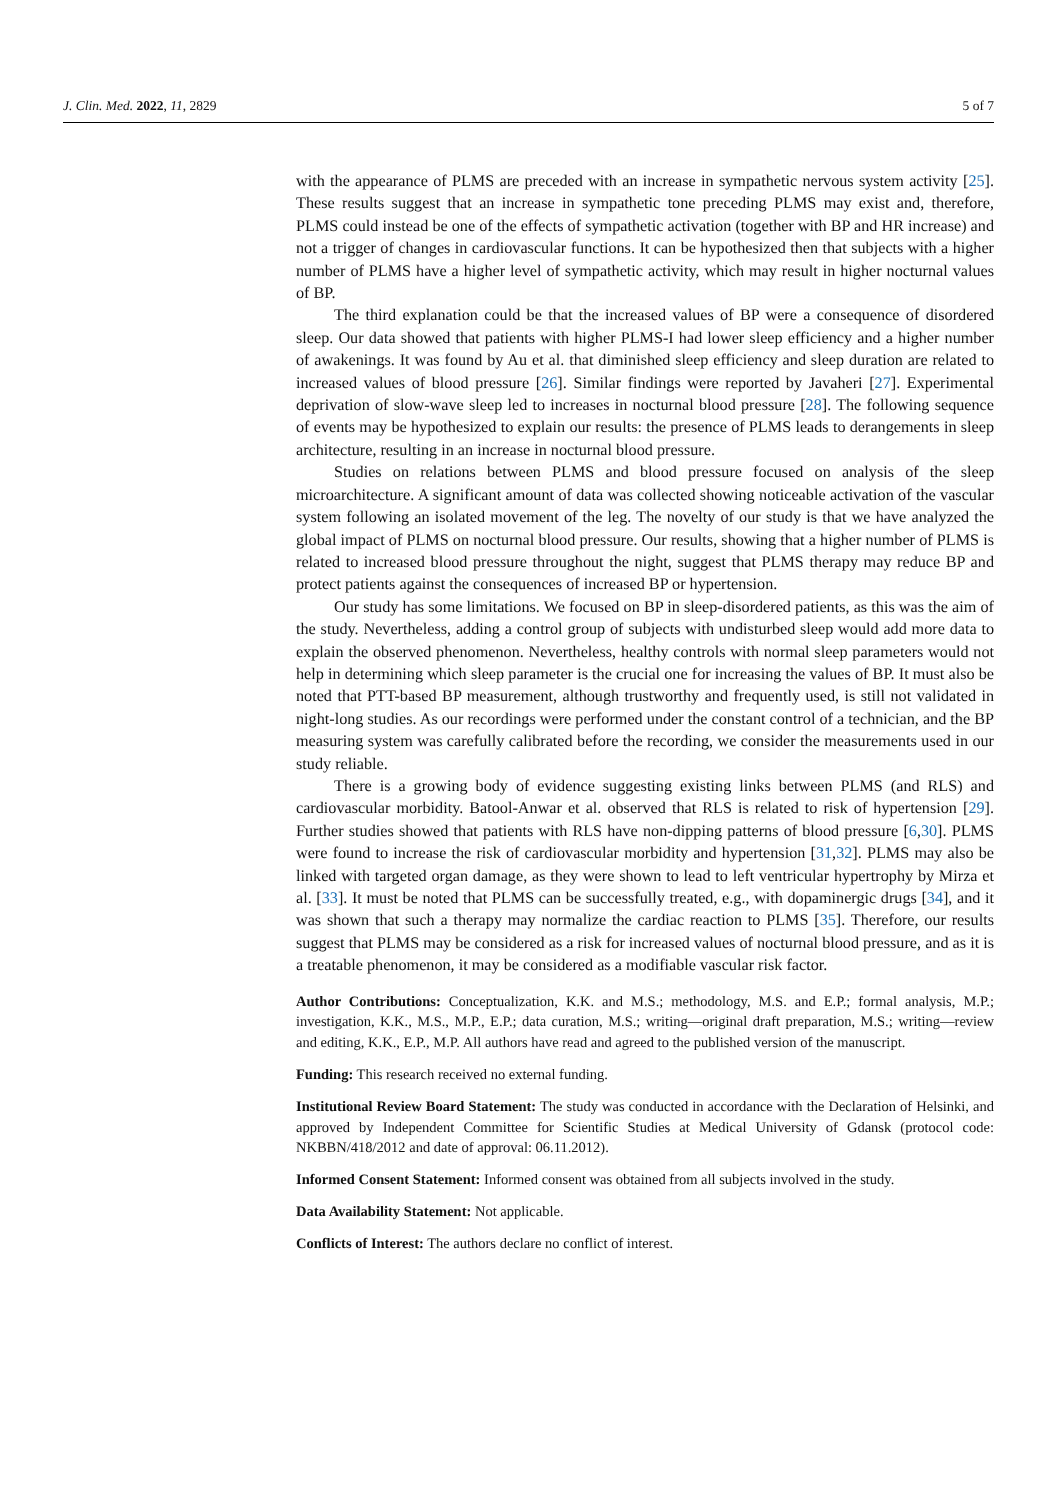J. Clin. Med. 2022, 11, 2829 5 of 7
with the appearance of PLMS are preceded with an increase in sympathetic nervous system activity [25]. These results suggest that an increase in sympathetic tone preceding PLMS may exist and, therefore, PLMS could instead be one of the effects of sympathetic activation (together with BP and HR increase) and not a trigger of changes in cardiovascular functions. It can be hypothesized then that subjects with a higher number of PLMS have a higher level of sympathetic activity, which may result in higher nocturnal values of BP.
The third explanation could be that the increased values of BP were a consequence of disordered sleep. Our data showed that patients with higher PLMS-I had lower sleep efficiency and a higher number of awakenings. It was found by Au et al. that diminished sleep efficiency and sleep duration are related to increased values of blood pressure [26]. Similar findings were reported by Javaheri [27]. Experimental deprivation of slow-wave sleep led to increases in nocturnal blood pressure [28]. The following sequence of events may be hypothesized to explain our results: the presence of PLMS leads to derangements in sleep architecture, resulting in an increase in nocturnal blood pressure.
Studies on relations between PLMS and blood pressure focused on analysis of the sleep microarchitecture. A significant amount of data was collected showing noticeable activation of the vascular system following an isolated movement of the leg. The novelty of our study is that we have analyzed the global impact of PLMS on nocturnal blood pressure. Our results, showing that a higher number of PLMS is related to increased blood pressure throughout the night, suggest that PLMS therapy may reduce BP and protect patients against the consequences of increased BP or hypertension.
Our study has some limitations. We focused on BP in sleep-disordered patients, as this was the aim of the study. Nevertheless, adding a control group of subjects with undisturbed sleep would add more data to explain the observed phenomenon. Nevertheless, healthy controls with normal sleep parameters would not help in determining which sleep parameter is the crucial one for increasing the values of BP. It must also be noted that PTT-based BP measurement, although trustworthy and frequently used, is still not validated in night-long studies. As our recordings were performed under the constant control of a technician, and the BP measuring system was carefully calibrated before the recording, we consider the measurements used in our study reliable.
There is a growing body of evidence suggesting existing links between PLMS (and RLS) and cardiovascular morbidity. Batool-Anwar et al. observed that RLS is related to risk of hypertension [29]. Further studies showed that patients with RLS have non-dipping patterns of blood pressure [6,30]. PLMS were found to increase the risk of cardiovascular morbidity and hypertension [31,32]. PLMS may also be linked with targeted organ damage, as they were shown to lead to left ventricular hypertrophy by Mirza et al. [33]. It must be noted that PLMS can be successfully treated, e.g., with dopaminergic drugs [34], and it was shown that such a therapy may normalize the cardiac reaction to PLMS [35]. Therefore, our results suggest that PLMS may be considered as a risk for increased values of nocturnal blood pressure, and as it is a treatable phenomenon, it may be considered as a modifiable vascular risk factor.
Author Contributions: Conceptualization, K.K. and M.S.; methodology, M.S. and E.P.; formal analysis, M.P.; investigation, K.K., M.S., M.P., E.P.; data curation, M.S.; writing—original draft preparation, M.S.; writing—review and editing, K.K., E.P., M.P. All authors have read and agreed to the published version of the manuscript.
Funding: This research received no external funding.
Institutional Review Board Statement: The study was conducted in accordance with the Declaration of Helsinki, and approved by Independent Committee for Scientific Studies at Medical University of Gdansk (protocol code: NKBBN/418/2012 and date of approval: 06.11.2012).
Informed Consent Statement: Informed consent was obtained from all subjects involved in the study.
Data Availability Statement: Not applicable.
Conflicts of Interest: The authors declare no conflict of interest.